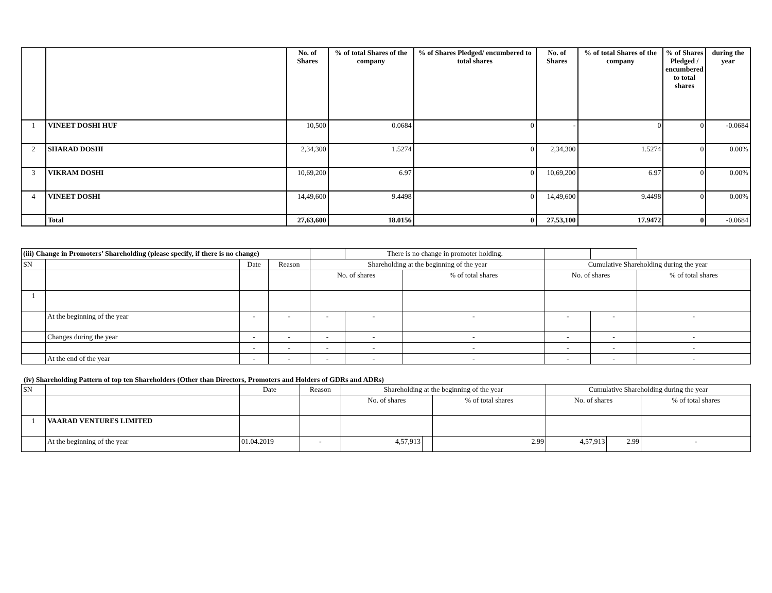| | | No. of Shares | % of total Shares of the company | % of Shares Pledged/ encumbered to total shares | No. of Shares | % of total Shares of the company | % of Shares Pledged / encumbered to total shares | during the year |
| --- | --- | --- | --- | --- | --- | --- | --- | --- |
| 1 | VINEET DOSHI HUF | 10,500 | 0.0684 | 0 | - | 0 | 0 | -0.0684 |
| 2 | SHARAD DOSHI | 2,34,300 | 1.5274 | 0 | 2,34,300 | 1.5274 | 0 | 0.00% |
| 3 | VIKRAM DOSHI | 10,69,200 | 6.97 | 0 | 10,69,200 | 6.97 | 0 | 0.00% |
| 4 | VINEET DOSHI | 14,49,600 | 9.4498 | 0 | 14,49,600 | 9.4498 | 0 | 0.00% |
| | Total | 27,63,600 | 18.0156 | 0 | 27,53,100 | 17.9472 | 0 | -0.0684 |
| (iii) Change in Promoters’ Shareholding (please specify, if there is no change) | | | | | There is no change in promoter holding. | | | | |
| SN | | Date | Reason | Shareholding at the beginning of the year | | | Cumulative Shareholding during the year | | |
| | | | | No. of shares | | % of total shares | No. of shares | | % of total shares |
| 1 | | | | | | | | | |
| | At the beginning of the year | - | - | - | - | - | - | - | - |
| | Changes during the year | - | - | - | - | - | - | - | - |
| | | - | - | - | - | - | - | - | - |
| | At the end of the year | - | - | - | - | - | - | - | - |
(iv) Shareholding Pattern of top ten Shareholders (Other than Directors, Promoters and Holders of GDRs and ADRs)
| SN | | Date | Reason | Shareholding at the beginning of the year | | | Cumulative Shareholding during the year | | |
| | | | | No. of shares | | % of total shares | No. of shares | | % of total shares |
| 1 | VAARAD VENTURES LIMITED | | | | | | | | |
| | At the beginning of the year | 01.04.2019 | - | 4,57,913 | | 2.99 | 4,57,913 | 2.99 | - |